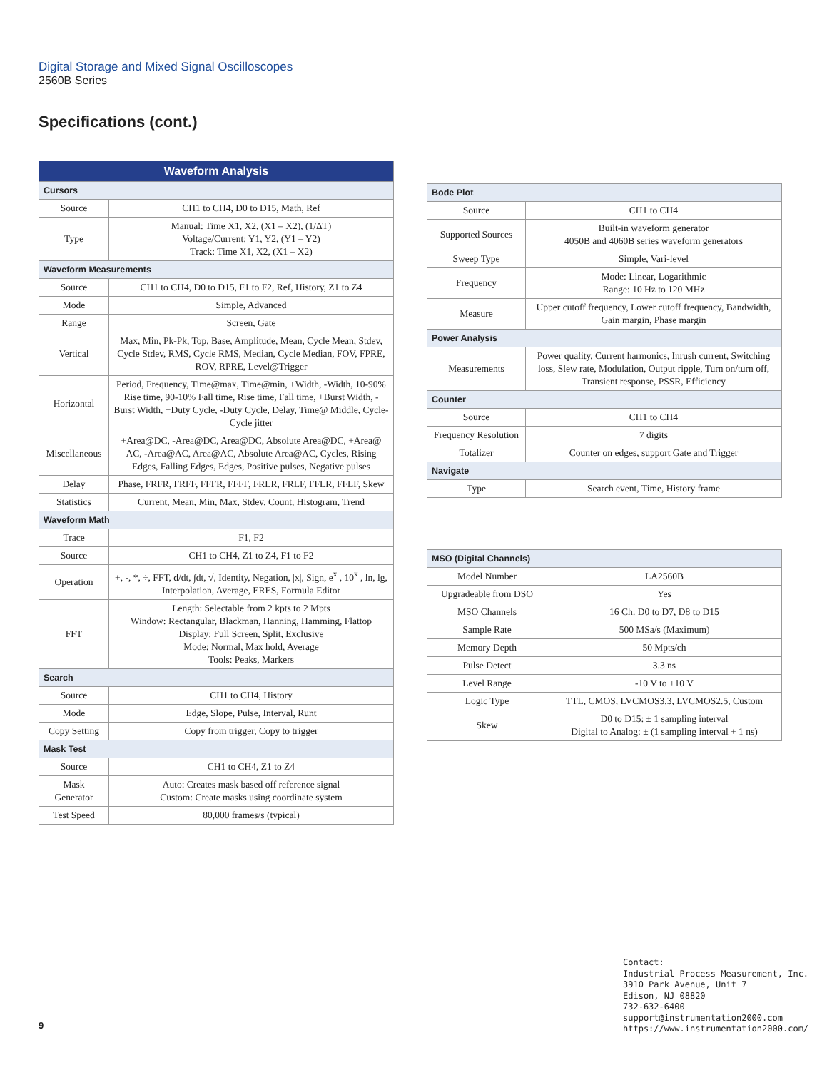Digital Storage and Mixed Signal Oscilloscopes
2560B Series
Specifications (cont.)
| Waveform Analysis | |
| --- | --- |
| Cursors | |
| Source | CH1 to CH4, D0 to D15, Math, Ref |
| Type | Manual: Time X1, X2, (X1 – X2), (1/ΔT) Voltage/Current: Y1, Y2, (Y1 – Y2) Track: Time X1, X2, (X1 – X2) |
| Waveform Measurements | |
| Source | CH1 to CH4, D0 to D15, F1 to F2, Ref, History, Z1 to Z4 |
| Mode | Simple, Advanced |
| Range | Screen, Gate |
| Vertical | Max, Min, Pk-Pk, Top, Base, Amplitude, Mean, Cycle Mean, Stdev, Cycle Stdev, RMS, Cycle RMS, Median, Cycle Median, FOV, FPRE, ROV, RPRE, Level@Trigger |
| Horizontal | Period, Frequency, Time@max, Time@min, +Width, -Width, 10-90% Rise time, 90-10% Fall time, Rise time, Fall time, +Burst Width, -Burst Width, +Duty Cycle, -Duty Cycle, Delay, Time@ Middle, Cycle-Cycle jitter |
| Miscellaneous | +Area@DC, -Area@DC, Area@DC, Absolute Area@DC, +Area@ AC, -Area@AC, Area@AC, Absolute Area@AC, Cycles, Rising Edges, Falling Edges, Edges, Positive pulses, Negative pulses |
| Delay | Phase, FRFR, FRFF, FFFR, FFFF, FRLR, FRLF, FFLR, FFLF, Skew |
| Statistics | Current, Mean, Min, Max, Stdev, Count, Histogram, Trend |
| Waveform Math | |
| Trace | F1, F2 |
| Source | CH1 to CH4, Z1 to Z4, F1 to F2 |
| Operation | +, -, *, ÷, FFT, d/dt, ∫dt, √, Identity, Negation, /x/, Sign, e<sup>x</sup> , 10<sup>x</sup> , ln, lg, Interpolation, Average, ERES, Formula Editor |
| FFT | Length: Selectable from 2 kpts to 2 Mpts Window: Rectangular, Blackman, Hanning, Hamming, Flattop Display: Full Screen, Split, Exclusive Mode: Normal, Max hold, Average Tools: Peaks, Markers |
| Search | |
| Source | CH1 to CH4, History |
| Mode | Edge, Slope, Pulse, Interval, Runt |
| Copy Setting | Copy from trigger, Copy to trigger |
| Mask Test | |
| Source | CH1 to CH4, Z1 to Z4 |
| Mask Generator | Auto: Creates mask based off reference signal Custom: Create masks using coordinate system |
| Test Speed | 80,000 frames/s (typical) |
| Bode Plot | |
| Source | CH1 to CH4 |
| Supported Sources | Built-in waveform generator 4050B and 4060B series waveform generators |
| Sweep Type | Simple, Vari-level |
| Frequency | Mode: Linear, Logarithmic Range: 10 Hz to 120 MHz |
| Measure | Upper cutoff frequency, Lower cutoff frequency, Bandwidth, Gain margin, Phase margin |
| Power Analysis | |
| Measurements | Power quality, Current harmonics, Inrush current, Switching loss, Slew rate, Modulation, Output ripple, Turn on/turn off, Transient response, PSSR, Efficiency |
| Counter | |
| Source | CH1 to CH4 |
| Frequency Resolution | 7 digits |
| Totalizer | Counter on edges, support Gate and Trigger |
| Navigate | |
| Type | Search event, Time, History frame |
| MSO (Digital Channels) | |
| Model Number | LA2560B |
| Upgradeable from DSO | Yes |
| MSO Channels | 16 Ch: D0 to D7, D8 to D15 |
| Sample Rate | 500 MSa/s (Maximum) |
| Memory Depth | 50 Mpts/ch |
| Pulse Detect | 3.3 ns |
| Level Range | -10 V to +10 V |
| Logic Type | TTL, CMOS, LVCMOS3.3, LVCMOS2.5, Custom |
| Skew | D0 to D15: ± 1 sampling interval Digital to Analog: ± (1 sampling interval + 1 ns) |
Contact:
Industrial Process Measurement, Inc.
3910 Park Avenue, Unit 7
Edison, NJ 08820
732-632-6400
support@instrumentation2000.com
https://www.instrumentation2000.com/
9